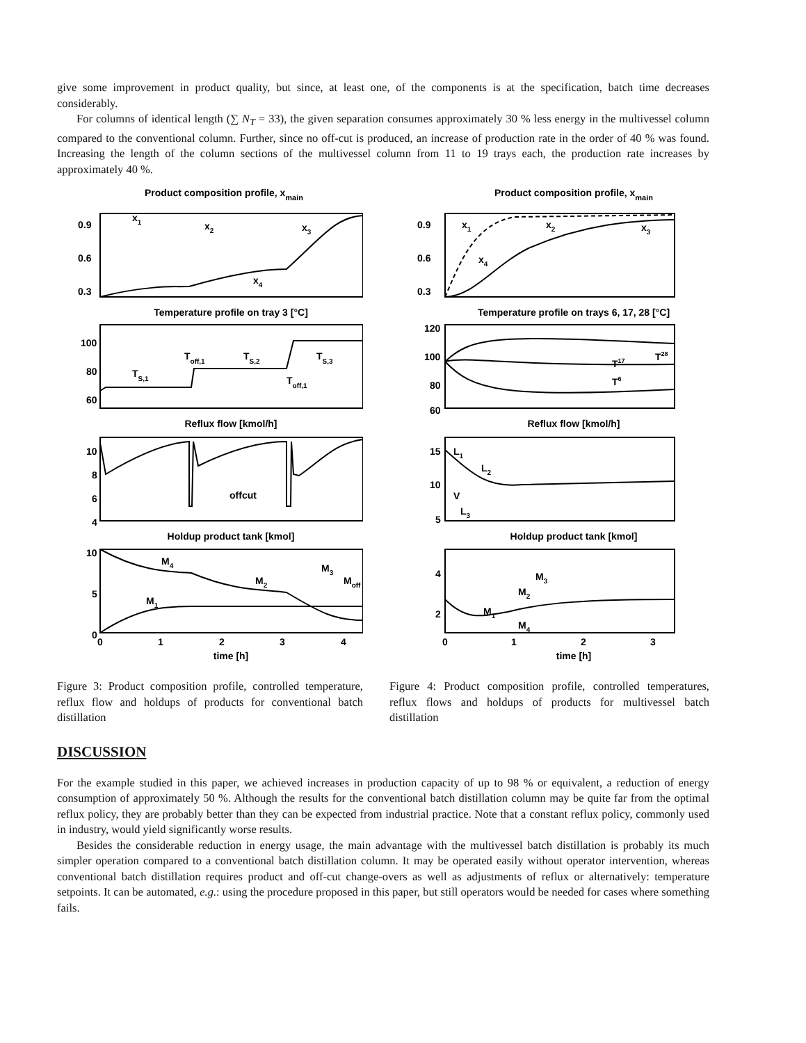give some improvement in product quality, but since, at least one, of the components is at the specification, batch time decreases considerably.
For columns of identical length (∑ N<sub>T</sub> = 33), the given separation consumes approximately 30 % less energy in the multivessel column compared to the conventional column. Further, since no off-cut is produced, an increase of production rate in the order of 40 % was found. Increasing the length of the column sections of the multivessel column from 11 to 19 trays each, the production rate increases by approximately 40 %.
Product composition profile, xmain
0.9
0.6
0.3
x1
x2
x3
x4
Temperature profile on tray 3 [°C]
100
80
60
TS,1
Toff,1
TS,2
Toff,1
TS,3
Reflux flow [kmol/h]
10
8
6
4
offcut
Holdup product tank [kmol]
10
5
0
M4
M2
M3
Moff
M1
0
1
2
3
4
time [h]
Figure 3: Product composition profile, controlled temperature, reflux flow and holdups of products for conventional batch distillation
Product composition profile, xmain
0.9
0.6
0.3
x1
x2
x3
x4
Temperature profile on trays 6, 17, 28 [°C]
120
100
80
60
T17
T28
T6
Reflux flow [kmol/h]
15
10
5
L1
L2
V
L3
Holdup product tank [kmol]
4
2
M3
M2
M1
M4
0
1
2
3
time [h]
Figure 4: Product composition profile, controlled temperatures, reflux flows and holdups of products for multivessel batch distillation
DISCUSSION
For the example studied in this paper, we achieved increases in production capacity of up to 98 % or equivalent, a reduction of energy consumption of approximately 50 %. Although the results for the conventional batch distillation column may be quite far from the optimal reflux policy, they are probably better than they can be expected from industrial practice. Note that a constant reflux policy, commonly used in industry, would yield significantly worse results.
Besides the considerable reduction in energy usage, the main advantage with the multivessel batch distillation is probably its much simpler operation compared to a conventional batch distillation column. It may be operated easily without operator intervention, whereas conventional batch distillation requires product and off-cut change-overs as well as adjustments of reflux or alternatively: temperature setpoints. It can be automated, e.g.: using the procedure proposed in this paper, but still operators would be needed for cases where something fails.